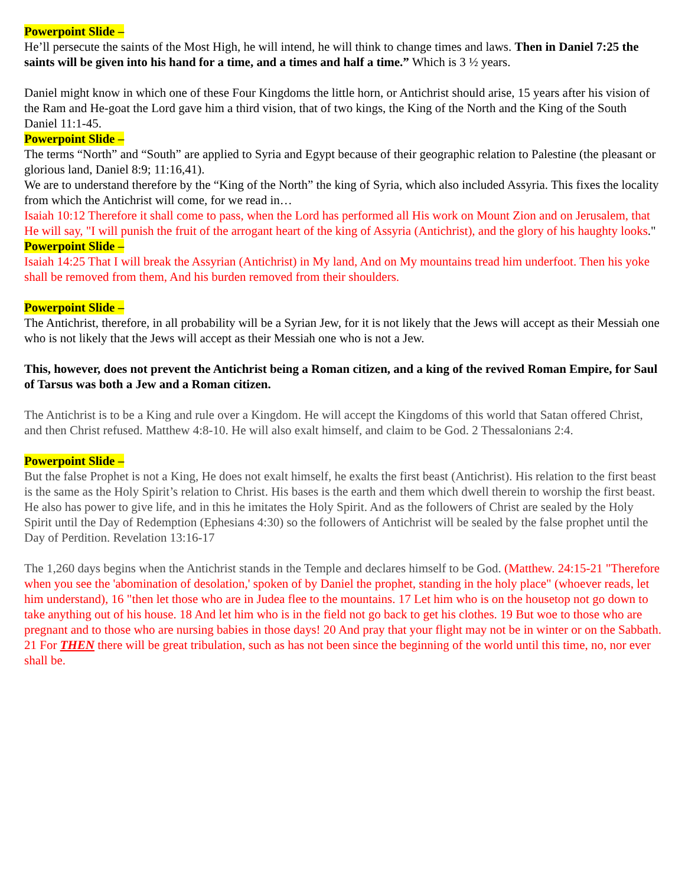Powerpoint Slide –
He’ll persecute the saints of the Most High, he will intend, he will think to change times and laws. Then in Daniel 7:25 the saints will be given into his hand for a time, and a times and half a time.” Which is 3 ½ years.
Daniel might know in which one of these Four Kingdoms the little horn, or Antichrist should arise, 15 years after his vision of the Ram and He-goat the Lord gave him a third vision, that of two kings, the King of the North and the King of the South Daniel 11:1-45.
Powerpoint Slide –
The terms “North” and “South” are applied to Syria and Egypt because of their geographic relation to Palestine (the pleasant or glorious land, Daniel 8:9; 11:16,41).
We are to understand therefore by the “King of the North” the king of Syria, which also included Assyria. This fixes the locality from which the Antichrist will come, for we read in…
Isaiah 10:12 Therefore it shall come to pass, when the Lord has performed all His work on Mount Zion and on Jerusalem, that He will say, "I will punish the fruit of the arrogant heart of the king of Assyria (Antichrist), and the glory of his haughty looks."
Powerpoint Slide –
Isaiah 14:25 That I will break the Assyrian (Antichrist) in My land, And on My mountains tread him underfoot. Then his yoke shall be removed from them, And his burden removed from their shoulders.
Powerpoint Slide –
The Antichrist, therefore, in all probability will be a Syrian Jew, for it is not likely that the Jews will accept as their Messiah one who is not likely that the Jews will accept as their Messiah one who is not a Jew.
This, however, does not prevent the Antichrist being a Roman citizen, and a king of the revived Roman Empire, for Saul of Tarsus was both a Jew and a Roman citizen.
The Antichrist is to be a King and rule over a Kingdom. He will accept the Kingdoms of this world that Satan offered Christ, and then Christ refused. Matthew 4:8-10. He will also exalt himself, and claim to be God. 2 Thessalonians 2:4.
Powerpoint Slide –
But the false Prophet is not a King, He does not exalt himself, he exalts the first beast (Antichrist). His relation to the first beast is the same as the Holy Spirit’s relation to Christ. His bases is the earth and them which dwell therein to worship the first beast. He also has power to give life, and in this he imitates the Holy Spirit. And as the followers of Christ are sealed by the Holy Spirit until the Day of Redemption (Ephesians 4:30) so the followers of Antichrist will be sealed by the false prophet until the Day of Perdition. Revelation 13:16-17
The 1,260 days begins when the Antichrist stands in the Temple and declares himself to be God. (Matthew. 24:15-21 "Therefore when you see the 'abomination of desolation,' spoken of by Daniel the prophet, standing in the holy place" (whoever reads, let him understand), 16 "then let those who are in Judea flee to the mountains. 17 Let him who is on the housetop not go down to take anything out of his house. 18 And let him who is in the field not go back to get his clothes. 19 But woe to those who are pregnant and to those who are nursing babies in those days! 20 And pray that your flight may not be in winter or on the Sabbath. 21 For THEN there will be great tribulation, such as has not been since the beginning of the world until this time, no, nor ever shall be.